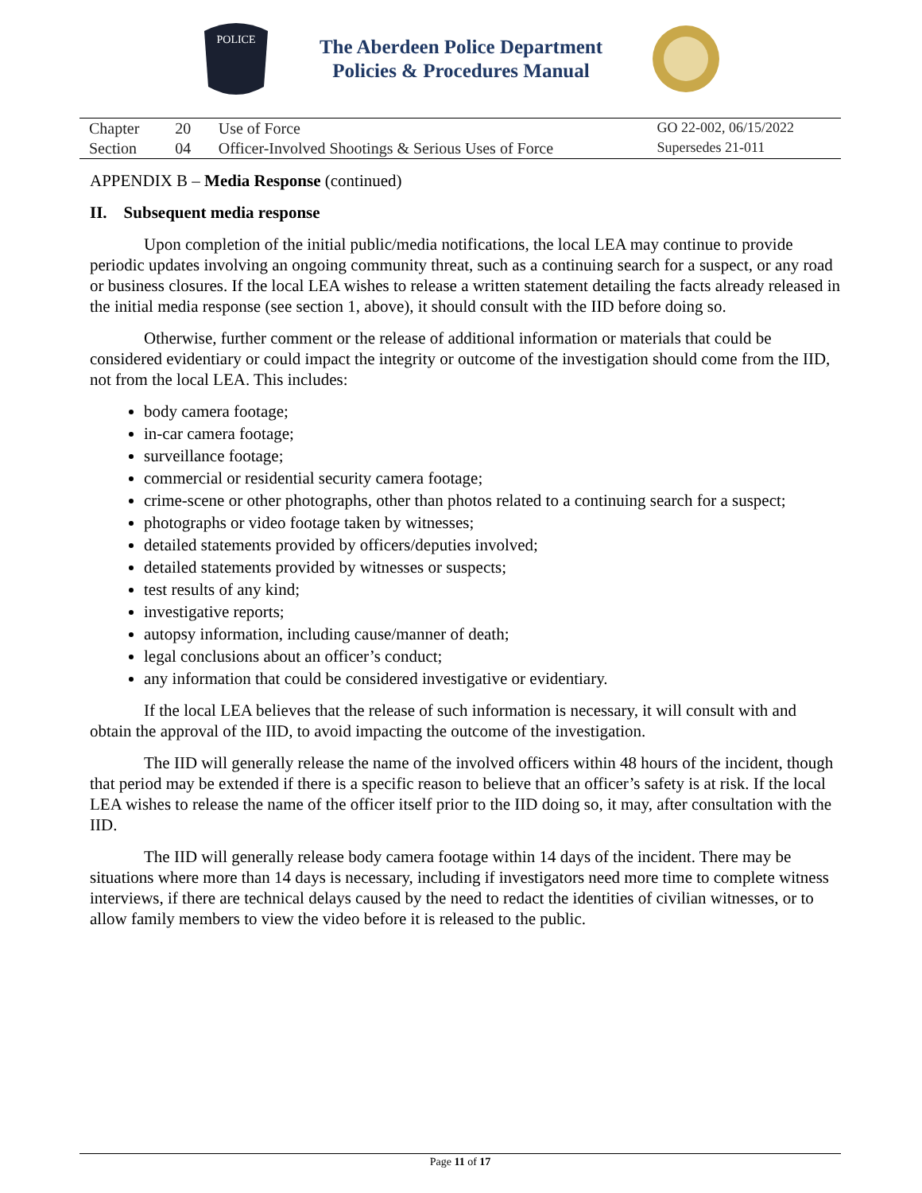POLICE
The Aberdeen Police Department
Policies & Procedures Manual
| Chapter | 20 | Use of Force | GO 22-002, 06/15/2022 |
| Section | 04 | Officer-Involved Shootings & Serious Uses of Force | Supersedes 21-011 |
APPENDIX B – Media Response (continued)
II. Subsequent media response
Upon completion of the initial public/media notifications, the local LEA may continue to provide periodic updates involving an ongoing community threat, such as a continuing search for a suspect, or any road or business closures. If the local LEA wishes to release a written statement detailing the facts already released in the initial media response (see section 1, above), it should consult with the IID before doing so.
Otherwise, further comment or the release of additional information or materials that could be considered evidentiary or could impact the integrity or outcome of the investigation should come from the IID, not from the local LEA. This includes:
body camera footage;
in-car camera footage;
surveillance footage;
commercial or residential security camera footage;
crime-scene or other photographs, other than photos related to a continuing search for a suspect;
photographs or video footage taken by witnesses;
detailed statements provided by officers/deputies involved;
detailed statements provided by witnesses or suspects;
test results of any kind;
investigative reports;
autopsy information, including cause/manner of death;
legal conclusions about an officer’s conduct;
any information that could be considered investigative or evidentiary.
If the local LEA believes that the release of such information is necessary, it will consult with and obtain the approval of the IID, to avoid impacting the outcome of the investigation.
The IID will generally release the name of the involved officers within 48 hours of the incident, though that period may be extended if there is a specific reason to believe that an officer’s safety is at risk. If the local LEA wishes to release the name of the officer itself prior to the IID doing so, it may, after consultation with the IID.
The IID will generally release body camera footage within 14 days of the incident. There may be situations where more than 14 days is necessary, including if investigators need more time to complete witness interviews, if there are technical delays caused by the need to redact the identities of civilian witnesses, or to allow family members to view the video before it is released to the public.
Page 11 of 17